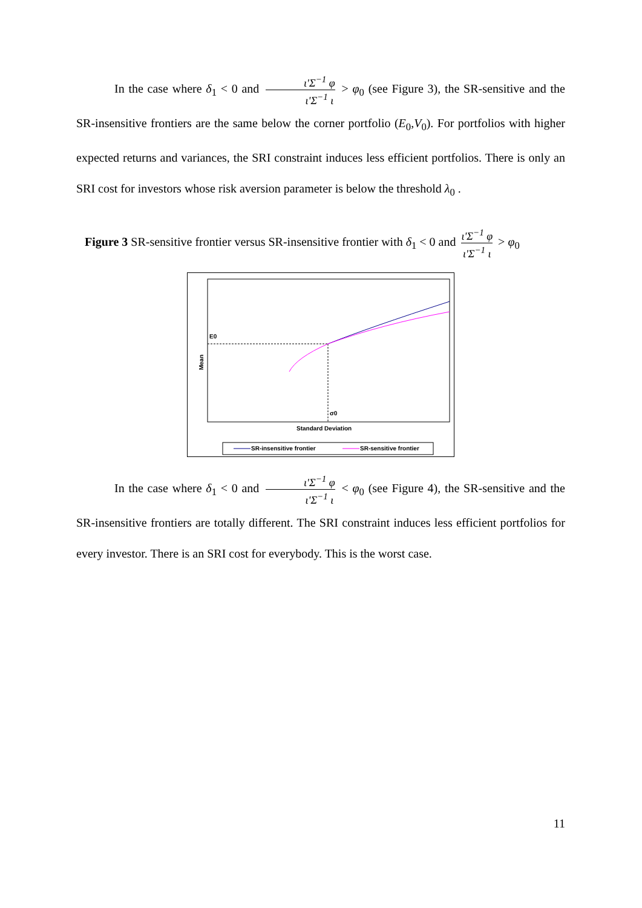In the case where δ<sub>1</sub> < 0 and ι'Σ<sup>−1</sup> φ ι'Σ<sup>−1</sup> ι > φ<sub>0</sub> (see Figure 3), the SR-sensitive and the SR-insensitive frontiers are the same below the corner portfolio (E<sub>0</sub>,V<sub>0</sub>). For portfolios with higher expected returns and variances, the SRI constraint induces less efficient portfolios. There is only an SRI cost for investors whose risk aversion parameter is below the threshold λ<sub>0</sub> .
Figure 3 SR-sensitive frontier versus SR-insensitive frontier with δ<sub>1</sub> < 0 and ι'Σ<sup>−1</sup> φ ι'Σ<sup>−1</sup> ι > φ<sub>0</sub>
E0
Mean
σ0
Standard Deviation
SR-insensitive frontier SR-sensitive frontier
In the case where δ<sub>1</sub> < 0 and ι'Σ<sup>−1</sup> φ ι'Σ<sup>−1</sup> ι < φ<sub>0</sub> (see Figure 4), the SR-sensitive and the SR-insensitive frontiers are totally different. The SRI constraint induces less efficient portfolios for every investor. There is an SRI cost for everybody. This is the worst case.
11